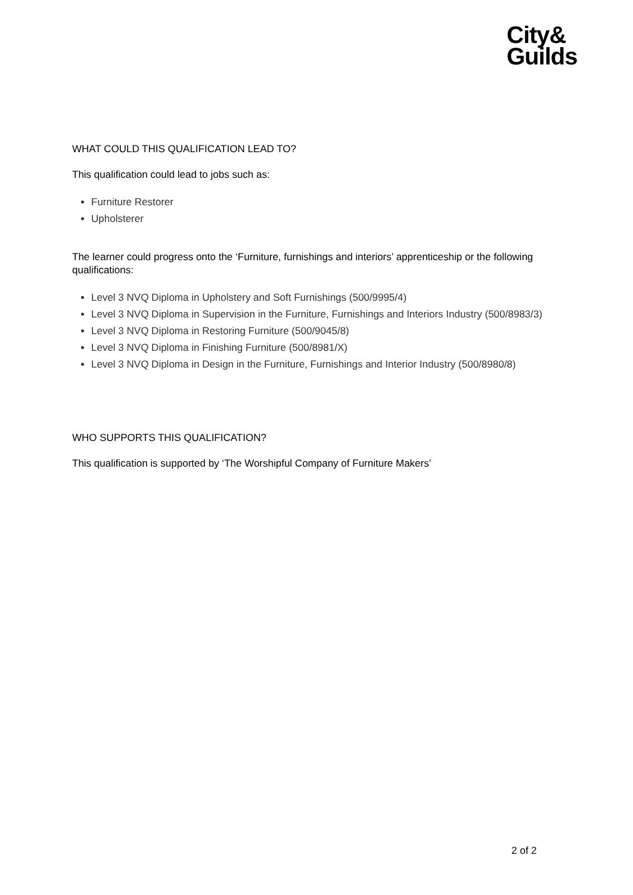City&
Guilds
WHAT COULD THIS QUALIFICATION LEAD TO?
This qualification could lead to jobs such as:
Furniture Restorer
Upholsterer
The learner could progress onto the ‘Furniture, furnishings and interiors’ apprenticeship or the following qualifications:
Level 3 NVQ Diploma in Upholstery and Soft Furnishings (500/9995/4)
Level 3 NVQ Diploma in Supervision in the Furniture, Furnishings and Interiors Industry (500/8983/3)
Level 3 NVQ Diploma in Restoring Furniture (500/9045/8)
Level 3 NVQ Diploma in Finishing Furniture (500/8981/X)
Level 3 NVQ Diploma in Design in the Furniture, Furnishings and Interior Industry (500/8980/8)
WHO SUPPORTS THIS QUALIFICATION?
This qualification is supported by ‘The Worshipful Company of Furniture Makers’
2 of 2